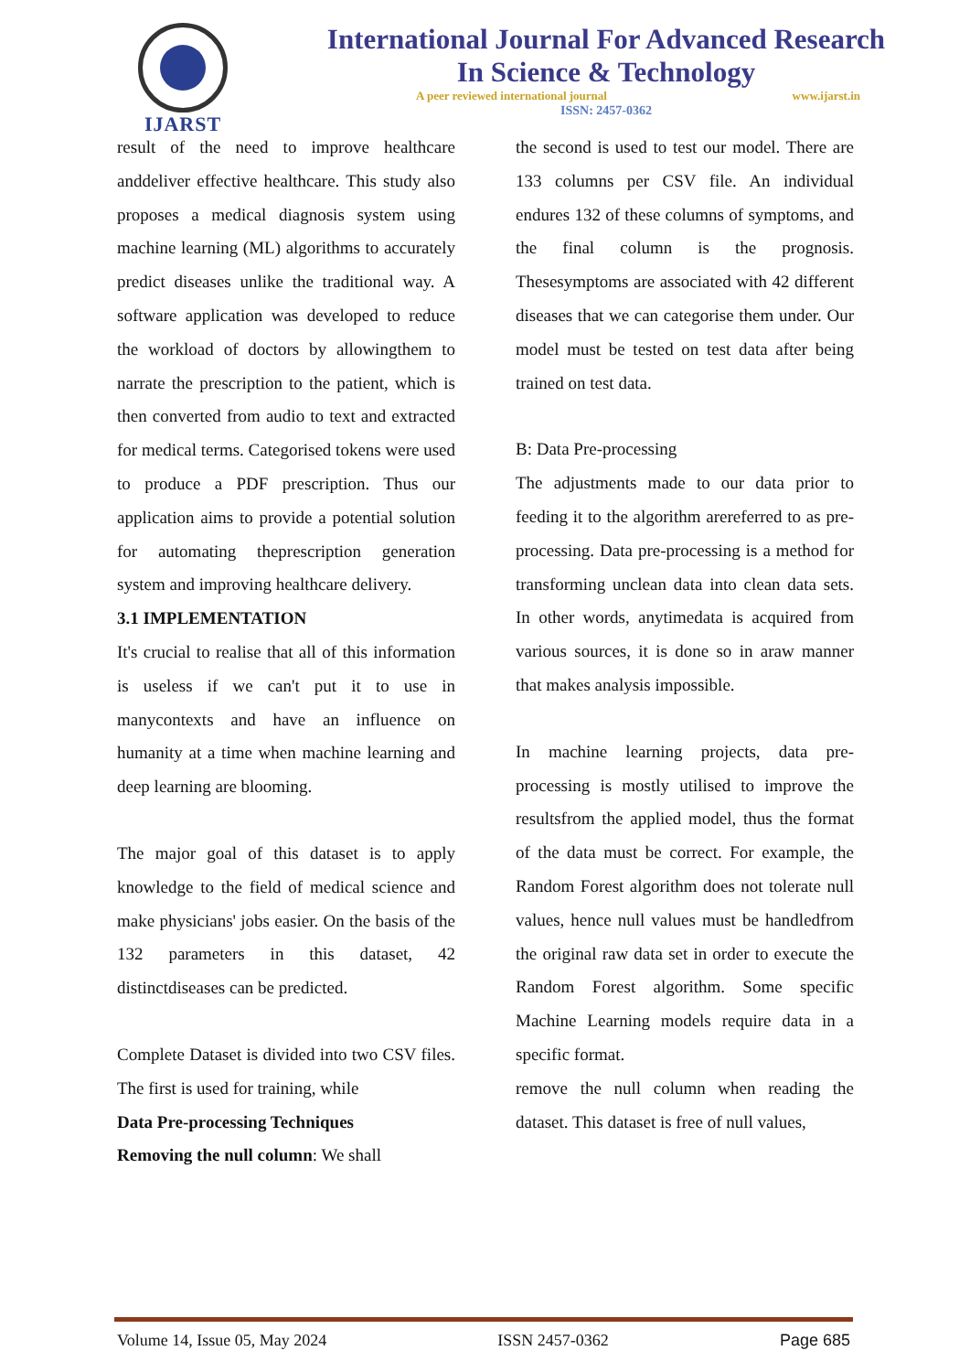IJARST
International Journal For Advanced Research
In Science & Technology
A peer reviewed international journal www.ijarst.in
ISSN: 2457-0362
result of the need to improve healthcare anddeliver effective healthcare. This study also proposes a medical diagnosis system using machine learning (ML) algorithms to accurately predict diseases unlike the traditional way. A software application was developed to reduce the workload of doctors by allowingthem to narrate the prescription to the patient, which is then converted from audio to text and extracted for medical terms. Categorised tokens were used to produce a PDF prescription. Thus our application aims to provide a potential solution for automating theprescription generation system and improving healthcare delivery.
3.1 IMPLEMENTATION
It's crucial to realise that all of this information is useless if we can't put it to use in manycontexts and have an influence on humanity at a time when machine learning and deep learning are blooming.
The major goal of this dataset is to apply knowledge to the field of medical science and make physicians' jobs easier. On the basis of the 132 parameters in this dataset, 42 distinctdiseases can be predicted.
Complete Dataset is divided into two CSV files. The first is used for training, while
Data Pre-processing Techniques
Removing the null column: We shall
the second is used to test our model. There are 133 columns per CSV file. An individual endures 132 of these columns of symptoms, and the final column is the prognosis. Thesesymptoms are associated with 42 different diseases that we can categorise them under. Our model must be tested on test data after being trained on test data.
B: Data Pre-processing
The adjustments made to our data prior to feeding it to the algorithm arereferred to as pre-processing. Data pre-processing is a method for transforming unclean data into clean data sets. In other words, anytimedata is acquired from various sources, it is done so in araw manner that makes analysis impossible.
In machine learning projects, data pre-processing is mostly utilised to improve the resultsfrom the applied model, thus the format of the data must be correct. For example, the Random Forest algorithm does not tolerate null values, hence null values must be handledfrom the original raw data set in order to execute the Random Forest algorithm. Some specific Machine Learning models require data in a specific format.
remove the null column when reading the dataset. This dataset is free of null values,
Volume 14, Issue 05, May 2024 ISSN 2457-0362 Page 685